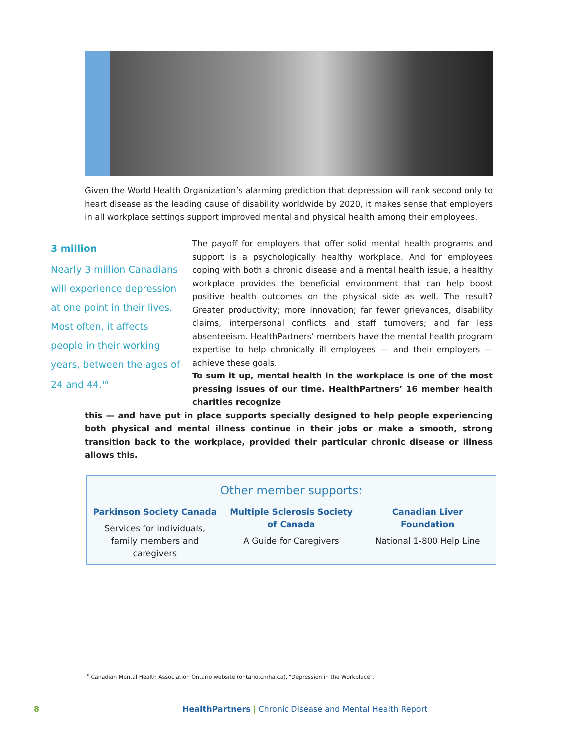Given the World Health Organization’s alarming prediction that depression will rank second only to heart disease as the leading cause of disability worldwide by 2020, it makes sense that employers in all workplace settings support improved mental and physical health among their employees.
3 million
Nearly 3 million Canadians will experience depression at one point in their lives. Most often, it affects people in their working years, between the ages of 24 and 44.<sup>10</sup>
The payoff for employers that offer solid mental health programs and support is a psychologically healthy workplace. And for employees coping with both a chronic disease and a mental health issue, a healthy workplace provides the beneficial environment that can help boost positive health outcomes on the physical side as well. The result? Greater productivity; more innovation; far fewer grievances, disability claims, interpersonal conflicts and staff turnovers; and far less absenteeism. HealthPartners’ members have the mental health program expertise to help chronically ill employees — and their employers — achieve these goals.
To sum it up, mental health in the workplace is one of the most pressing issues of our time. HealthPartners’ 16 member health charities recognize
this — and have put in place supports specially designed to help people experiencing both physical and mental illness continue in their jobs or make a smooth, strong transition back to the workplace, provided their particular chronic disease or illness allows this.
Other member supports:
Parkinson Society Canada
Services for individuals, family members and caregivers
Multiple Sclerosis Society of Canada
A Guide for Caregivers
Canadian Liver Foundation
National 1-800 Help Line
<sup>10</sup> Canadian Mental Health Association Ontario website (ontario.cmha.ca), “Depression in the Workplace”.
8 HealthPartners | Chronic Disease and Mental Health Report